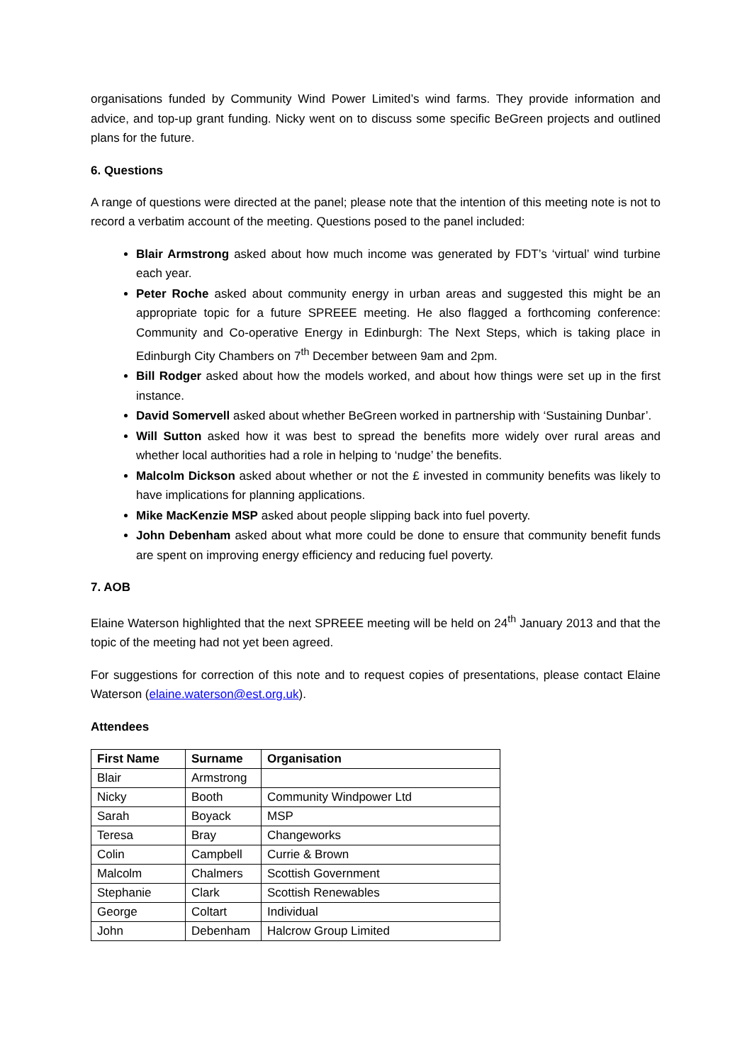organisations funded by Community Wind Power Limited’s wind farms. They provide information and advice, and top-up grant funding. Nicky went on to discuss some specific BeGreen projects and outlined plans for the future.
6. Questions
A range of questions were directed at the panel; please note that the intention of this meeting note is not to record a verbatim account of the meeting. Questions posed to the panel included:
Blair Armstrong asked about how much income was generated by FDT’s ‘virtual’ wind turbine each year.
Peter Roche asked about community energy in urban areas and suggested this might be an appropriate topic for a future SPREEE meeting. He also flagged a forthcoming conference: Community and Co-operative Energy in Edinburgh: The Next Steps, which is taking place in Edinburgh City Chambers on 7<sup>th</sup> December between 9am and 2pm.
Bill Rodger asked about how the models worked, and about how things were set up in the first instance.
David Somervell asked about whether BeGreen worked in partnership with ‘Sustaining Dunbar’.
Will Sutton asked how it was best to spread the benefits more widely over rural areas and whether local authorities had a role in helping to ‘nudge’ the benefits.
Malcolm Dickson asked about whether or not the £ invested in community benefits was likely to have implications for planning applications.
Mike MacKenzie MSP asked about people slipping back into fuel poverty.
John Debenham asked about what more could be done to ensure that community benefit funds are spent on improving energy efficiency and reducing fuel poverty.
7. AOB
Elaine Waterson highlighted that the next SPREEE meeting will be held on 24<sup>th</sup> January 2013 and that the topic of the meeting had not yet been agreed.
For suggestions for correction of this note and to request copies of presentations, please contact Elaine Waterson (elaine.waterson@est.org.uk).
Attendees
| First Name | Surname | Organisation |
| --- | --- | --- |
| Blair | Armstrong | |
| Nicky | Booth | Community Windpower Ltd |
| Sarah | Boyack | MSP |
| Teresa | Bray | Changeworks |
| Colin | Campbell | Currie & Brown |
| Malcolm | Chalmers | Scottish Government |
| Stephanie | Clark | Scottish Renewables |
| George | Coltart | Individual |
| John | Debenham | Halcrow Group Limited |